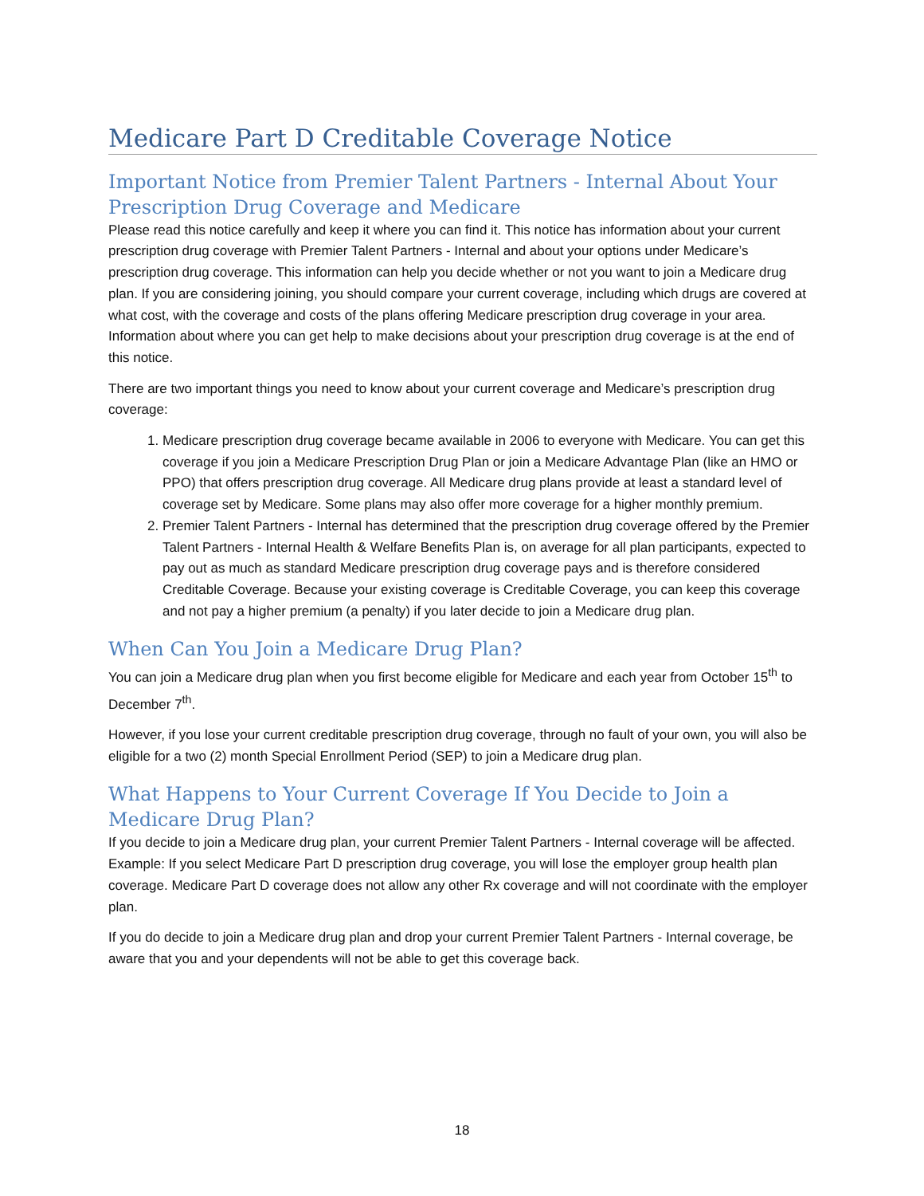Medicare Part D Creditable Coverage Notice
Important Notice from Premier Talent Partners - Internal About Your Prescription Drug Coverage and Medicare
Please read this notice carefully and keep it where you can find it. This notice has information about your current prescription drug coverage with Premier Talent Partners - Internal and about your options under Medicare’s prescription drug coverage. This information can help you decide whether or not you want to join a Medicare drug plan. If you are considering joining, you should compare your current coverage, including which drugs are covered at what cost, with the coverage and costs of the plans offering Medicare prescription drug coverage in your area. Information about where you can get help to make decisions about your prescription drug coverage is at the end of this notice.
There are two important things you need to know about your current coverage and Medicare’s prescription drug coverage:
1. Medicare prescription drug coverage became available in 2006 to everyone with Medicare. You can get this coverage if you join a Medicare Prescription Drug Plan or join a Medicare Advantage Plan (like an HMO or PPO) that offers prescription drug coverage. All Medicare drug plans provide at least a standard level of coverage set by Medicare. Some plans may also offer more coverage for a higher monthly premium.
2. Premier Talent Partners - Internal has determined that the prescription drug coverage offered by the Premier Talent Partners - Internal Health & Welfare Benefits Plan is, on average for all plan participants, expected to pay out as much as standard Medicare prescription drug coverage pays and is therefore considered Creditable Coverage. Because your existing coverage is Creditable Coverage, you can keep this coverage and not pay a higher premium (a penalty) if you later decide to join a Medicare drug plan.
When Can You Join a Medicare Drug Plan?
You can join a Medicare drug plan when you first become eligible for Medicare and each year from October 15<sup>th</sup> to December 7<sup>th</sup>.
However, if you lose your current creditable prescription drug coverage, through no fault of your own, you will also be eligible for a two (2) month Special Enrollment Period (SEP) to join a Medicare drug plan.
What Happens to Your Current Coverage If You Decide to Join a Medicare Drug Plan?
If you decide to join a Medicare drug plan, your current Premier Talent Partners - Internal coverage will be affected. Example: If you select Medicare Part D prescription drug coverage, you will lose the employer group health plan coverage. Medicare Part D coverage does not allow any other Rx coverage and will not coordinate with the employer plan.
If you do decide to join a Medicare drug plan and drop your current Premier Talent Partners - Internal coverage, be aware that you and your dependents will not be able to get this coverage back.
18